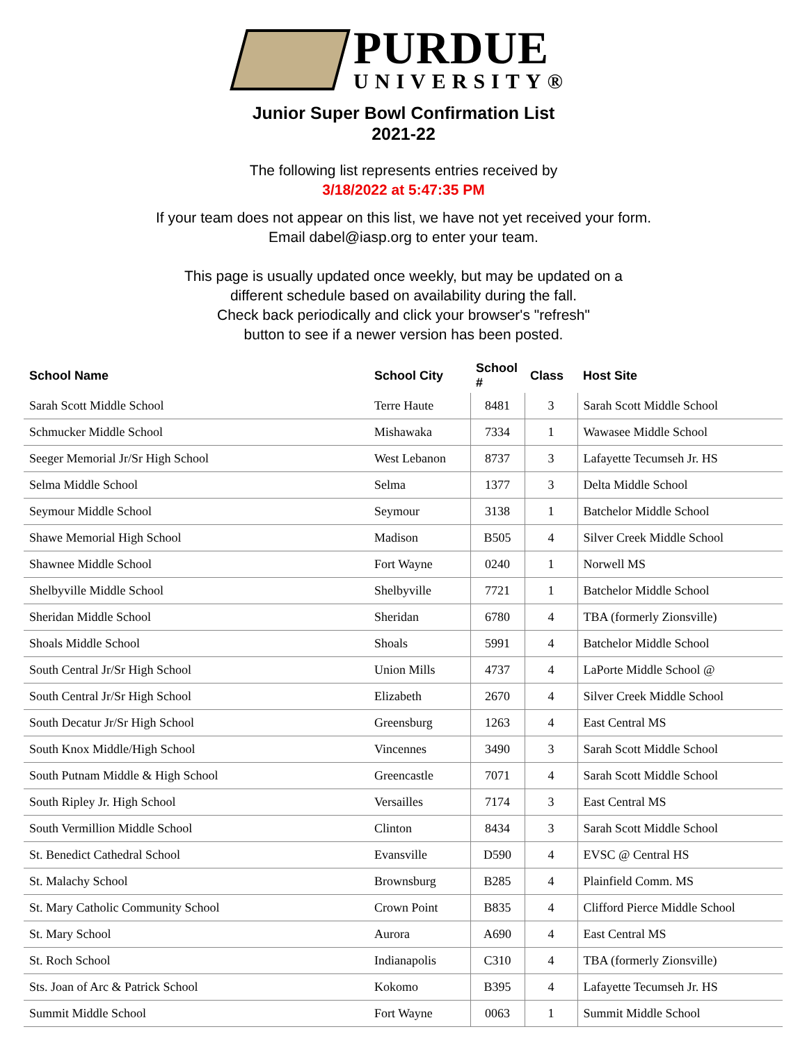PURDUE
UNIVERSITY®
Junior Super Bowl Confirmation List
2021-22
The following list represents entries received by
3/18/2022 at 5:47:35 PM
If your team does not appear on this list, we have not yet received your form.
Email dabel@iasp.org to enter your team.
This page is usually updated once weekly, but may be updated on a
different schedule based on availability during the fall.
Check back periodically and click your browser's "refresh"
button to see if a newer version has been posted.
| School Name | School City | School # | Class | Host Site |
| --- | --- | --- | --- | --- |
| Sarah Scott Middle School | Terre Haute | 8481 | 3 | Sarah Scott Middle School |
| Schmucker Middle School | Mishawaka | 7334 | 1 | Wawasee Middle School |
| Seeger Memorial Jr/Sr High School | West Lebanon | 8737 | 3 | Lafayette Tecumseh Jr. HS |
| Selma Middle School | Selma | 1377 | 3 | Delta Middle School |
| Seymour Middle School | Seymour | 3138 | 1 | Batchelor Middle School |
| Shawe Memorial High School | Madison | B505 | 4 | Silver Creek Middle School |
| Shawnee Middle School | Fort Wayne | 0240 | 1 | Norwell MS |
| Shelbyville Middle School | Shelbyville | 7721 | 1 | Batchelor Middle School |
| Sheridan Middle School | Sheridan | 6780 | 4 | TBA (formerly Zionsville) |
| Shoals Middle School | Shoals | 5991 | 4 | Batchelor Middle School |
| South Central Jr/Sr High School | Union Mills | 4737 | 4 | LaPorte Middle School @ |
| South Central Jr/Sr High School | Elizabeth | 2670 | 4 | Silver Creek Middle School |
| South Decatur Jr/Sr High School | Greensburg | 1263 | 4 | East Central MS |
| South Knox Middle/High School | Vincennes | 3490 | 3 | Sarah Scott Middle School |
| South Putnam Middle & High School | Greencastle | 7071 | 4 | Sarah Scott Middle School |
| South Ripley Jr. High School | Versailles | 7174 | 3 | East Central MS |
| South Vermillion Middle School | Clinton | 8434 | 3 | Sarah Scott Middle School |
| St. Benedict Cathedral School | Evansville | D590 | 4 | EVSC @ Central HS |
| St. Malachy School | Brownsburg | B285 | 4 | Plainfield Comm. MS |
| St. Mary Catholic Community School | Crown Point | B835 | 4 | Clifford Pierce Middle School |
| St. Mary School | Aurora | A690 | 4 | East Central MS |
| St. Roch School | Indianapolis | C310 | 4 | TBA (formerly Zionsville) |
| Sts. Joan of Arc & Patrick School | Kokomo | B395 | 4 | Lafayette Tecumseh Jr. HS |
| Summit Middle School | Fort Wayne | 0063 | 1 | Summit Middle School |